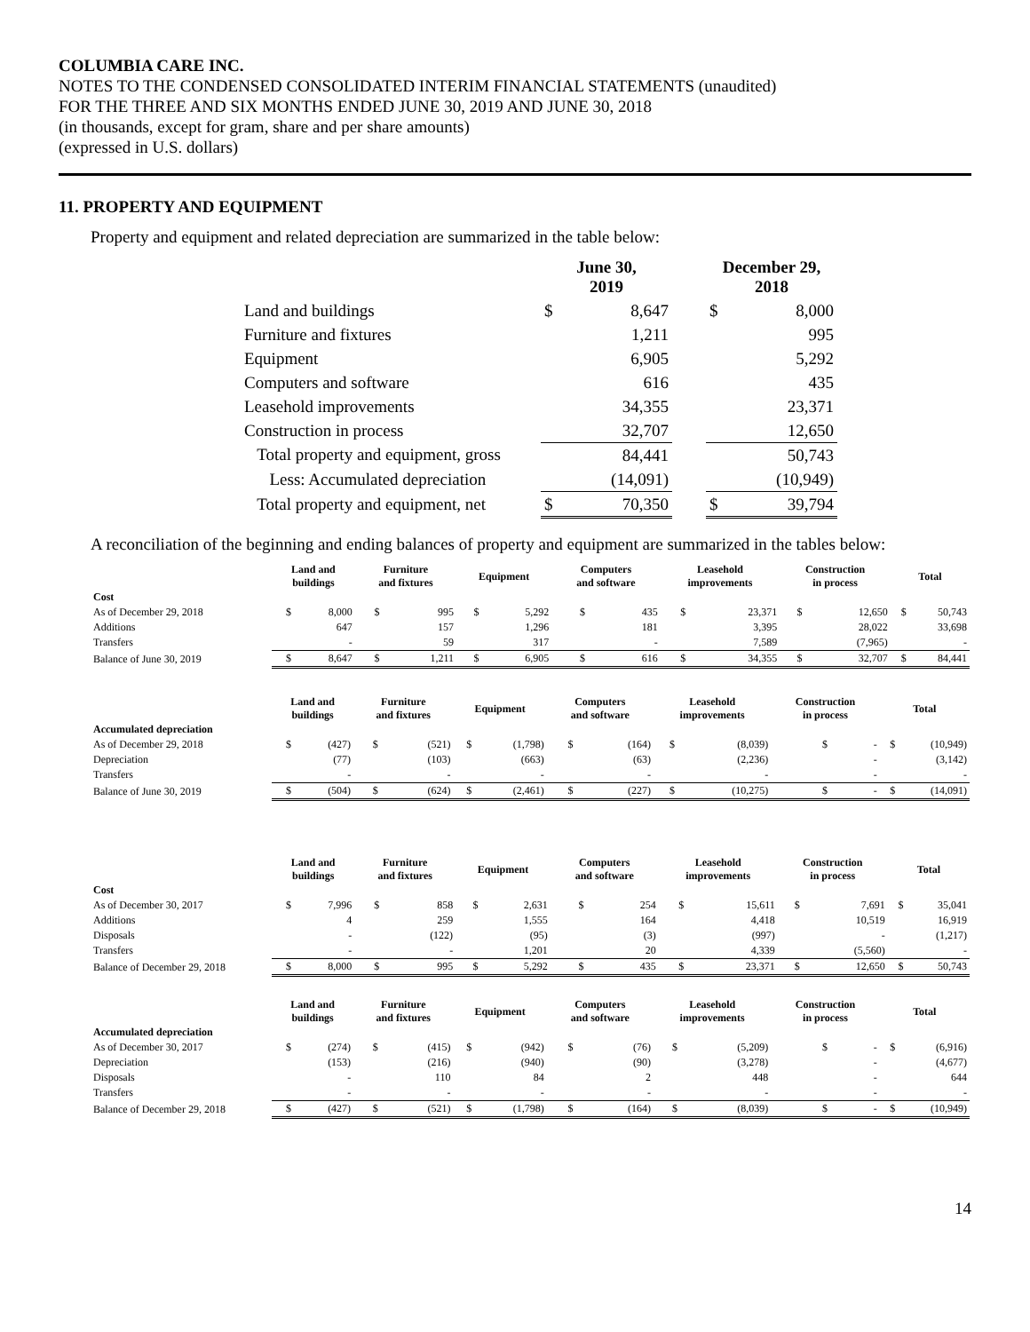COLUMBIA CARE INC.
NOTES TO THE CONDENSED CONSOLIDATED INTERIM FINANCIAL STATEMENTS (unaudited)
FOR THE THREE AND SIX MONTHS ENDED JUNE 30, 2019 AND JUNE 30, 2018
(in thousands, except for gram, share and per share amounts)
(expressed in U.S. dollars)
11. PROPERTY AND EQUIPMENT
Property and equipment and related depreciation are summarized in the table below:
| | June 30, 2019 | | | December 29, 2018 | |
| --- | --- | --- | --- | --- | --- |
| Land and buildings | $ | 8,647 | | $ | 8,000 |
| Furniture and fixtures | | 1,211 | | | 995 |
| Equipment | | 6,905 | | | 5,292 |
| Computers and software | | 616 | | | 435 |
| Leasehold improvements | | 34,355 | | | 23,371 |
| Construction in process | | 32,707 | | | 12,650 |
| Total property and equipment, gross | | 84,441 | | | 50,743 |
| Less: Accumulated depreciation | | (14,091) | | | (10,949) |
| Total property and equipment, net | $ | 70,350 | | $ | 39,794 |
A reconciliation of the beginning and ending balances of property and equipment are summarized in the tables below:
| | Land and buildings | | Furniture and fixtures | | Equipment | | Computers and software | | Leasehold improvements | | Construction in process | | Total | |
| --- | --- | --- | --- | --- | --- | --- | --- | --- | --- | --- | --- | --- | --- | --- |
| Cost | | | | | | | | | | | | | | |
| As of December 29, 2018 | $ | 8,000 | $ | 995 | $ | 5,292 | $ | 435 | $ | 23,371 | $ | 12,650 | $ | 50,743 |
| Additions | | 647 | | 157 | | 1,296 | | 181 | | 3,395 | | 28,022 | | 33,698 |
| Transfers | | - | | 59 | | 317 | | - | | 7,589 | | (7,965) | | - |
| Balance of June 30, 2019 | $ | 8,647 | $ | 1,211 | $ | 6,905 | $ | 616 | $ | 34,355 | $ | 32,707 | $ | 84,441 |
| | Land and buildings | | Furniture and fixtures | | Equipment | | Computers and software | | Leasehold improvements | | Construction in process | | Total | |
| --- | --- | --- | --- | --- | --- | --- | --- | --- | --- | --- | --- | --- | --- | --- |
| Accumulated depreciation | | | | | | | | | | | | | | |
| As of December 29, 2018 | $ | (427) | $ | (521) | $ | (1,798) | $ | (164) | $ | (8,039) | $ | - | $ | (10,949) |
| Depreciation | | (77) | | (103) | | (663) | | (63) | | (2,236) | | - | | (3,142) |
| Transfers | | - | | - | | - | | - | | - | | - | | - |
| Balance of June 30, 2019 | $ | (504) | $ | (624) | $ | (2,461) | $ | (227) | $ | (10,275) | $ | - | $ | (14,091) |
| | Land and buildings | | Furniture and fixtures | | Equipment | | Computers and software | | Leasehold improvements | | Construction in process | | Total | |
| --- | --- | --- | --- | --- | --- | --- | --- | --- | --- | --- | --- | --- | --- | --- |
| Cost | | | | | | | | | | | | | | |
| As of December 30, 2017 | $ | 7,996 | $ | 858 | $ | 2,631 | $ | 254 | $ | 15,611 | $ | 7,691 | $ | 35,041 |
| Additions | | 4 | | 259 | | 1,555 | | 164 | | 4,418 | | 10,519 | | 16,919 |
| Disposals | | - | | (122) | | (95) | | (3) | | (997) | | - | | (1,217) |
| Transfers | | - | | - | | 1,201 | | 20 | | 4,339 | | (5,560) | | - |
| Balance of December 29, 2018 | $ | 8,000 | $ | 995 | $ | 5,292 | $ | 435 | $ | 23,371 | $ | 12,650 | $ | 50,743 |
| | Land and buildings | | Furniture and fixtures | | Equipment | | Computers and software | | Leasehold improvements | | Construction in process | | Total | |
| --- | --- | --- | --- | --- | --- | --- | --- | --- | --- | --- | --- | --- | --- | --- |
| Accumulated depreciation | | | | | | | | | | | | | | |
| As of December 30, 2017 | $ | (274) | $ | (415) | $ | (942) | $ | (76) | $ | (5,209) | $ | - | $ | (6,916) |
| Depreciation | | (153) | | (216) | | (940) | | (90) | | (3,278) | | - | | (4,677) |
| Disposals | | - | | 110 | | 84 | | 2 | | 448 | | - | | 644 |
| Transfers | | - | | - | | - | | - | | - | | - | | - |
| Balance of December 29, 2018 | $ | (427) | $ | (521) | $ | (1,798) | $ | (164) | $ | (8,039) | $ | - | $ | (10,949) |
14